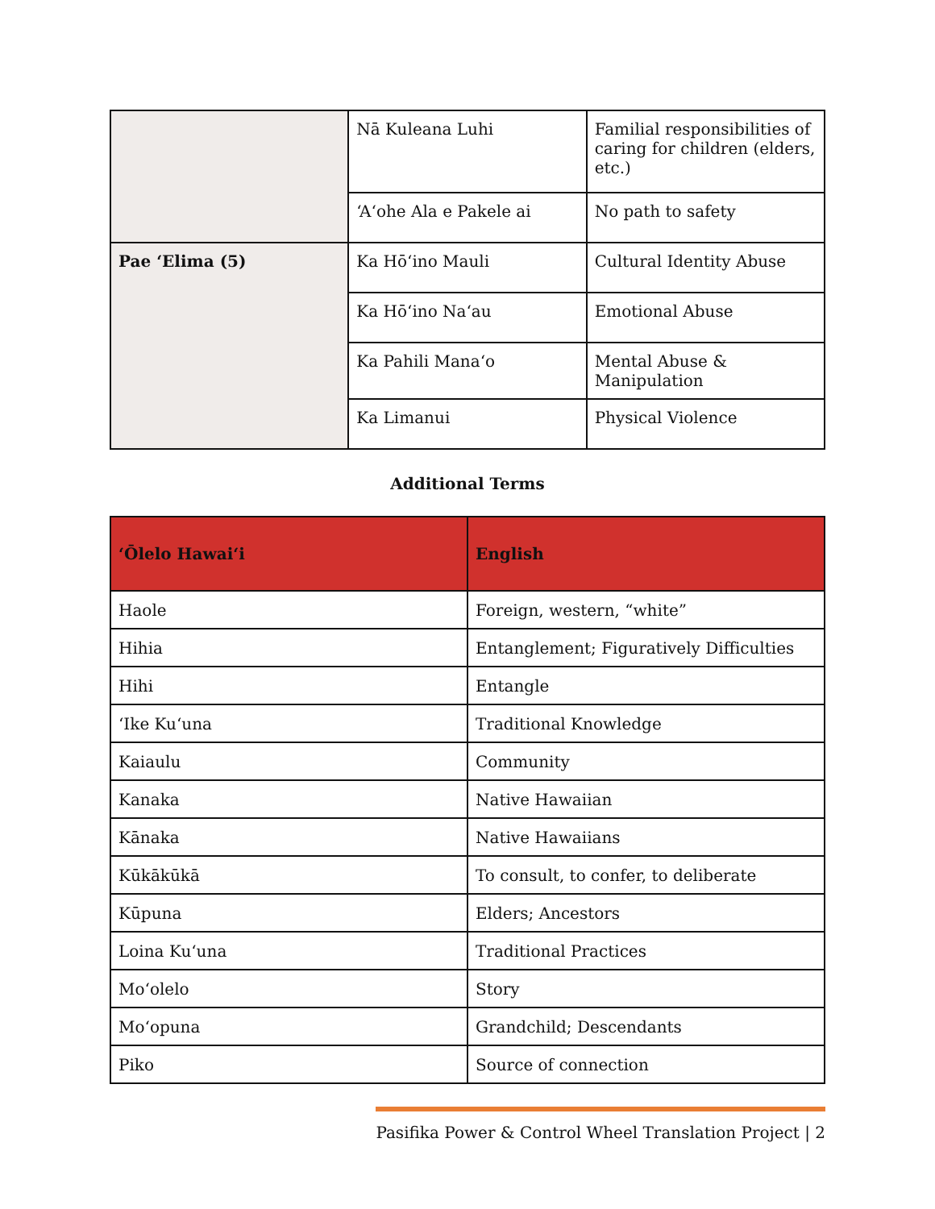| | Nā Kuleana Luhi | Familial responsibilities of caring for children (elders, etc.) |
| | ʻAʻohe Ala e Pakele ai | No path to safety |
| Pae ʻElima (5) | Ka Hōʻino Mauli | Cultural Identity Abuse |
| | Ka Hōʻino Naʻau | Emotional Abuse |
| | Ka Pahili Manaʻo | Mental Abuse & Manipulation |
| | Ka Limanui | Physical Violence |
Additional Terms
| ʻŌlelo Hawaiʻi | English |
| --- | --- |
| Haole | Foreign, western, “white” |
| Hihia | Entanglement; Figuratively Difficulties |
| Hihi | Entangle |
| ʻIke Kuʻuna | Traditional Knowledge |
| Kaiaulu | Community |
| Kanaka | Native Hawaiian |
| Kānaka | Native Hawaiians |
| Kūkākūkā | To consult, to confer, to deliberate |
| Kūpuna | Elders; Ancestors |
| Loina Kuʻuna | Traditional Practices |
| Moʻolelo | Story |
| Moʻopuna | Grandchild; Descendants |
| Piko | Source of connection |
Pasifika Power & Control Wheel Translation Project | 2